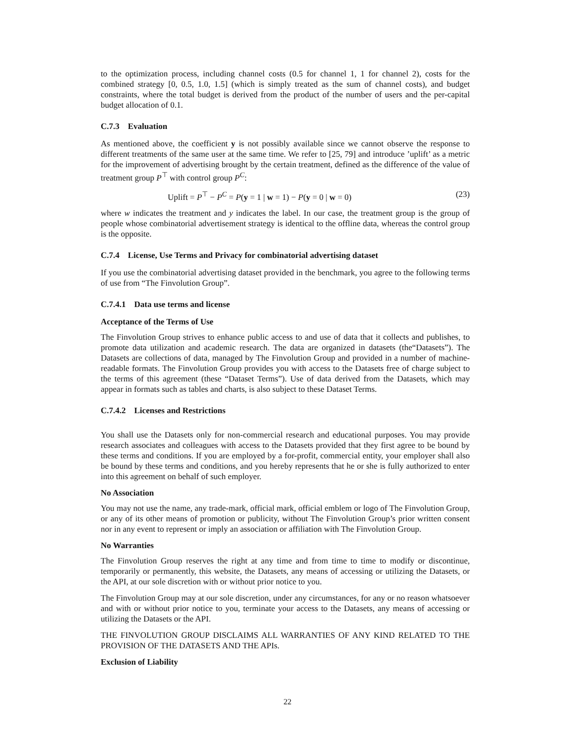to the optimization process, including channel costs (0.5 for channel 1, 1 for channel 2), costs for the combined strategy [0, 0.5, 1.0, 1.5] (which is simply treated as the sum of channel costs), and budget constraints, where the total budget is derived from the product of the number of users and the per-capital budget allocation of 0.1.
C.7.3 Evaluation
As mentioned above, the coefficient y is not possibly available since we cannot observe the response to different treatments of the same user at the same time. We refer to [25, 79] and introduce ’uplift’ as a metric for the improvement of advertising brought by the certain treatment, defined as the difference of the value of treatment group P<sup>⊤</sup> with control group P<sup>C</sup>:
Uplift = P<sup>⊤</sup> − P<sup>C</sup> = P(y = 1 | w = 1) − P(y = 0 | w = 0) (23)
where w indicates the treatment and y indicates the label. In our case, the treatment group is the group of people whose combinatorial advertisement strategy is identical to the offline data, whereas the control group is the opposite.
C.7.4 License, Use Terms and Privacy for combinatorial advertising dataset
If you use the combinatorial advertising dataset provided in the benchmark, you agree to the following terms of use from “The Finvolution Group”.
C.7.4.1 Data use terms and license
Acceptance of the Terms of Use
The Finvolution Group strives to enhance public access to and use of data that it collects and publishes, to promote data utilization and academic research. The data are organized in datasets (the“Datasets”). The Datasets are collections of data, managed by The Finvolution Group and provided in a number of machine-readable formats. The Finvolution Group provides you with access to the Datasets free of charge subject to the terms of this agreement (these “Dataset Terms”). Use of data derived from the Datasets, which may appear in formats such as tables and charts, is also subject to these Dataset Terms.
C.7.4.2 Licenses and Restrictions
You shall use the Datasets only for non-commercial research and educational purposes. You may provide research associates and colleagues with access to the Datasets provided that they first agree to be bound by these terms and conditions. If you are employed by a for-profit, commercial entity, your employer shall also be bound by these terms and conditions, and you hereby represents that he or she is fully authorized to enter into this agreement on behalf of such employer.
No Association
You may not use the name, any trade-mark, official mark, official emblem or logo of The Finvolution Group, or any of its other means of promotion or publicity, without The Finvolution Group’s prior written consent nor in any event to represent or imply an association or affiliation with The Finvolution Group.
No Warranties
The Finvolution Group reserves the right at any time and from time to time to modify or discontinue, temporarily or permanently, this website, the Datasets, any means of accessing or utilizing the Datasets, or the API, at our sole discretion with or without prior notice to you.
The Finvolution Group may at our sole discretion, under any circumstances, for any or no reason whatsoever and with or without prior notice to you, terminate your access to the Datasets, any means of accessing or utilizing the Datasets or the API.
THE FINVOLUTION GROUP DISCLAIMS ALL WARRANTIES OF ANY KIND RELATED TO THE PROVISION OF THE DATASETS AND THE APIs.
Exclusion of Liability
22